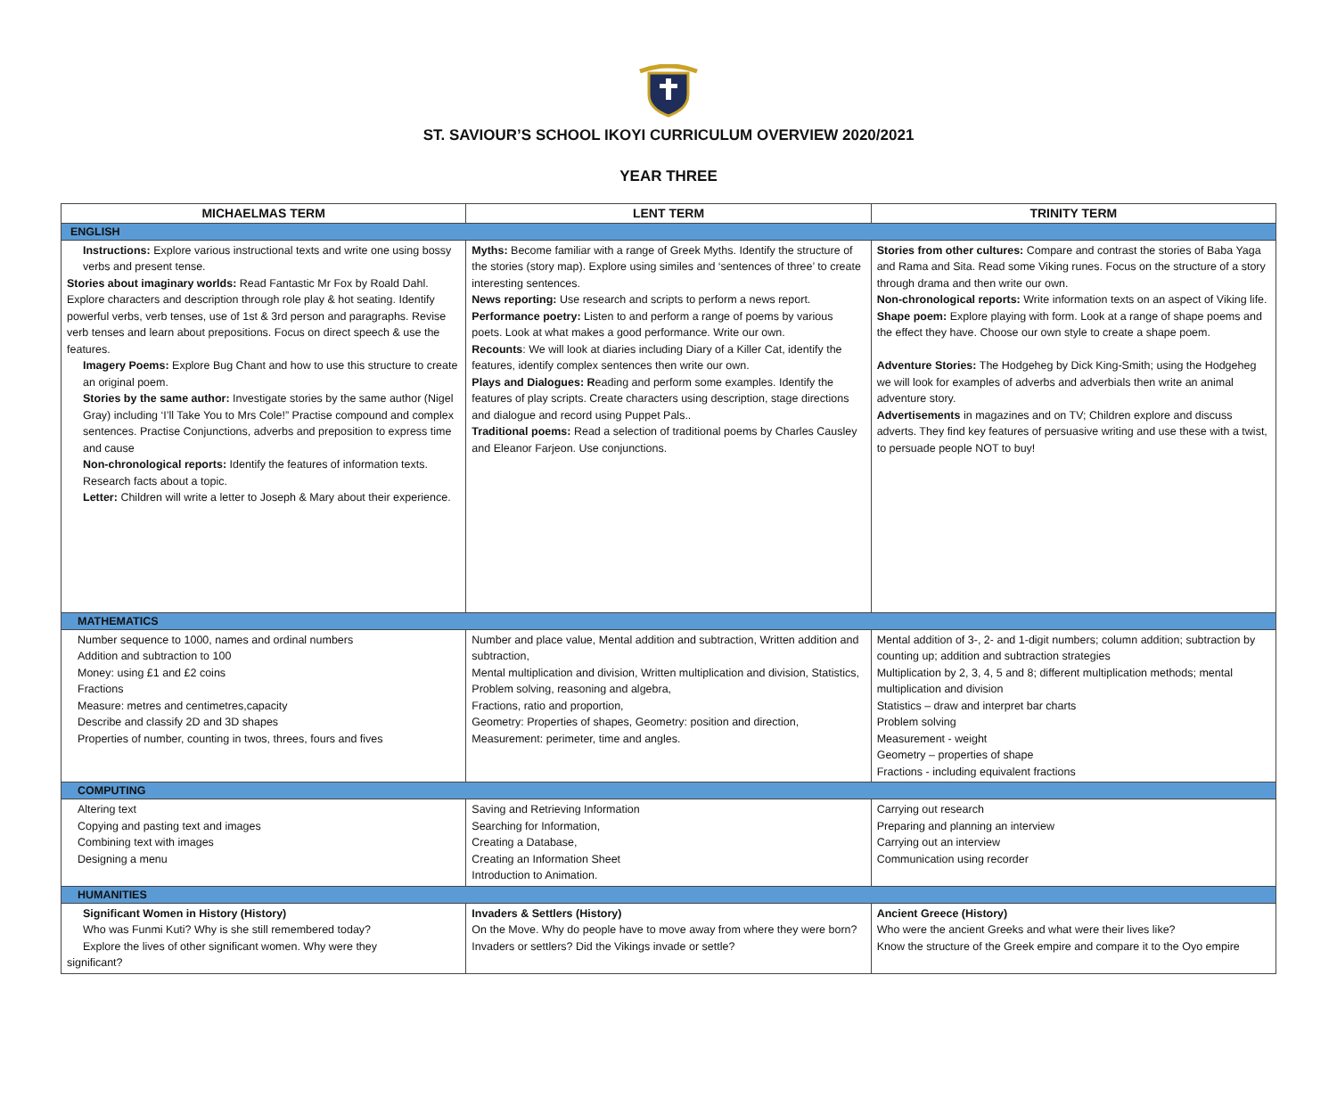ST. SAVIOUR’S SCHOOL IKOYI CURRICULUM OVERVIEW 2020/2021
YEAR THREE
| MICHAELMAS TERM | LENT TERM | TRINITY TERM |
| --- | --- | --- |
| ENGLISH | | |
| Instructions: Explore various instructional texts and write one using bossy verbs and present tense. Stories about imaginary worlds: Read Fantastic Mr Fox by Roald Dahl. Explore characters and description through role play & hot seating. Identify powerful verbs, verb tenses, use of 1st & 3rd person and paragraphs. Revise verb tenses and learn about prepositions. Focus on direct speech & use the features. Imagery Poems: Explore Bug Chant and how to use this structure to create an original poem. Stories by the same author: Investigate stories by the same author (Nigel Gray) including ‘I’ll Take You to Mrs Cole!” Practise compound and complex sentences. Practise Conjunctions, adverbs and preposition to express time and cause Non-chronological reports: Identify the features of information texts. Research facts about a topic. Letter: Children will write a letter to Joseph & Mary about their experience. | Myths: Become familiar with a range of Greek Myths. Identify the structure of the stories (story map). Explore using similes and ‘sentences of three’ to create interesting sentences. News reporting: Use research and scripts to perform a news report. Performance poetry: Listen to and perform a range of poems by various poets. Look at what makes a good performance. Write our own. Recounts : We will look at diaries including Diary of a Killer Cat, identify the features, identify complex sentences then write our own. Plays and Dialogues: R eading and perform some examples. Identify the features of play scripts. Create characters using description, stage directions and dialogue and record using Puppet Pals.. Traditional poems: Read a selection of traditional poems by Charles Causley and Eleanor Farjeon. Use conjunctions. | Stories from other cultures: Compare and contrast the stories of Baba Yaga and Rama and Sita. Read some Viking runes. Focus on the structure of a story through drama and then write our own. Non-chronological reports: Write information texts on an aspect of Viking life. Shape poem: Explore playing with form. Look at a range of shape poems and the effect they have. Choose our own style to create a shape poem. Adventure Stories: The Hodgeheg by Dick King-Smith; using the Hodgeheg we will look for examples of adverbs and adverbials then write an animal adventure story. Advertisements in magazines and on TV; Children explore and discuss adverts. They find key features of persuasive writing and use these with a twist, to persuade people NOT to buy! |
| MATHEMATICS | | |
| Number sequence to 1000, names and ordinal numbers Addition and subtraction to 100 Money: using £1 and £2 coins Fractions Measure: metres and centimetres,capacity Describe and classify 2D and 3D shapes Properties of number, counting in twos, threes, fours and fives | Number and place value, Mental addition and subtraction, Written addition and subtraction, Mental multiplication and division, Written multiplication and division, Statistics, Problem solving, reasoning and algebra, Fractions, ratio and proportion, Geometry: Properties of shapes, Geometry: position and direction, Measurement: perimeter, time and angles. | Mental addition of 3-, 2- and 1-digit numbers; column addition; subtraction by counting up; addition and subtraction strategies Multiplication by 2, 3, 4, 5 and 8; different multiplication methods; mental multiplication and division Statistics – draw and interpret bar charts Problem solving Measurement - weight Geometry – properties of shape Fractions - including equivalent fractions |
| COMPUTING | | |
| Altering text Copying and pasting text and images Combining text with images Designing a menu | Saving and Retrieving Information Searching for Information, Creating a Database, Creating an Information Sheet Introduction to Animation. | Carrying out research Preparing and planning an interview Carrying out an interview Communication using recorder |
| HUMANITIES | | |
| Significant Women in History (History) Who was Funmi Kuti? Why is she still remembered today? Explore the lives of other significant women. Why were they significant? | Invaders & Settlers (History) On the Move. Why do people have to move away from where they were born? Invaders or settlers? Did the Vikings invade or settle? | Ancient Greece (History) Who were the ancient Greeks and what were their lives like? Know the structure of the Greek empire and compare it to the Oyo empire |